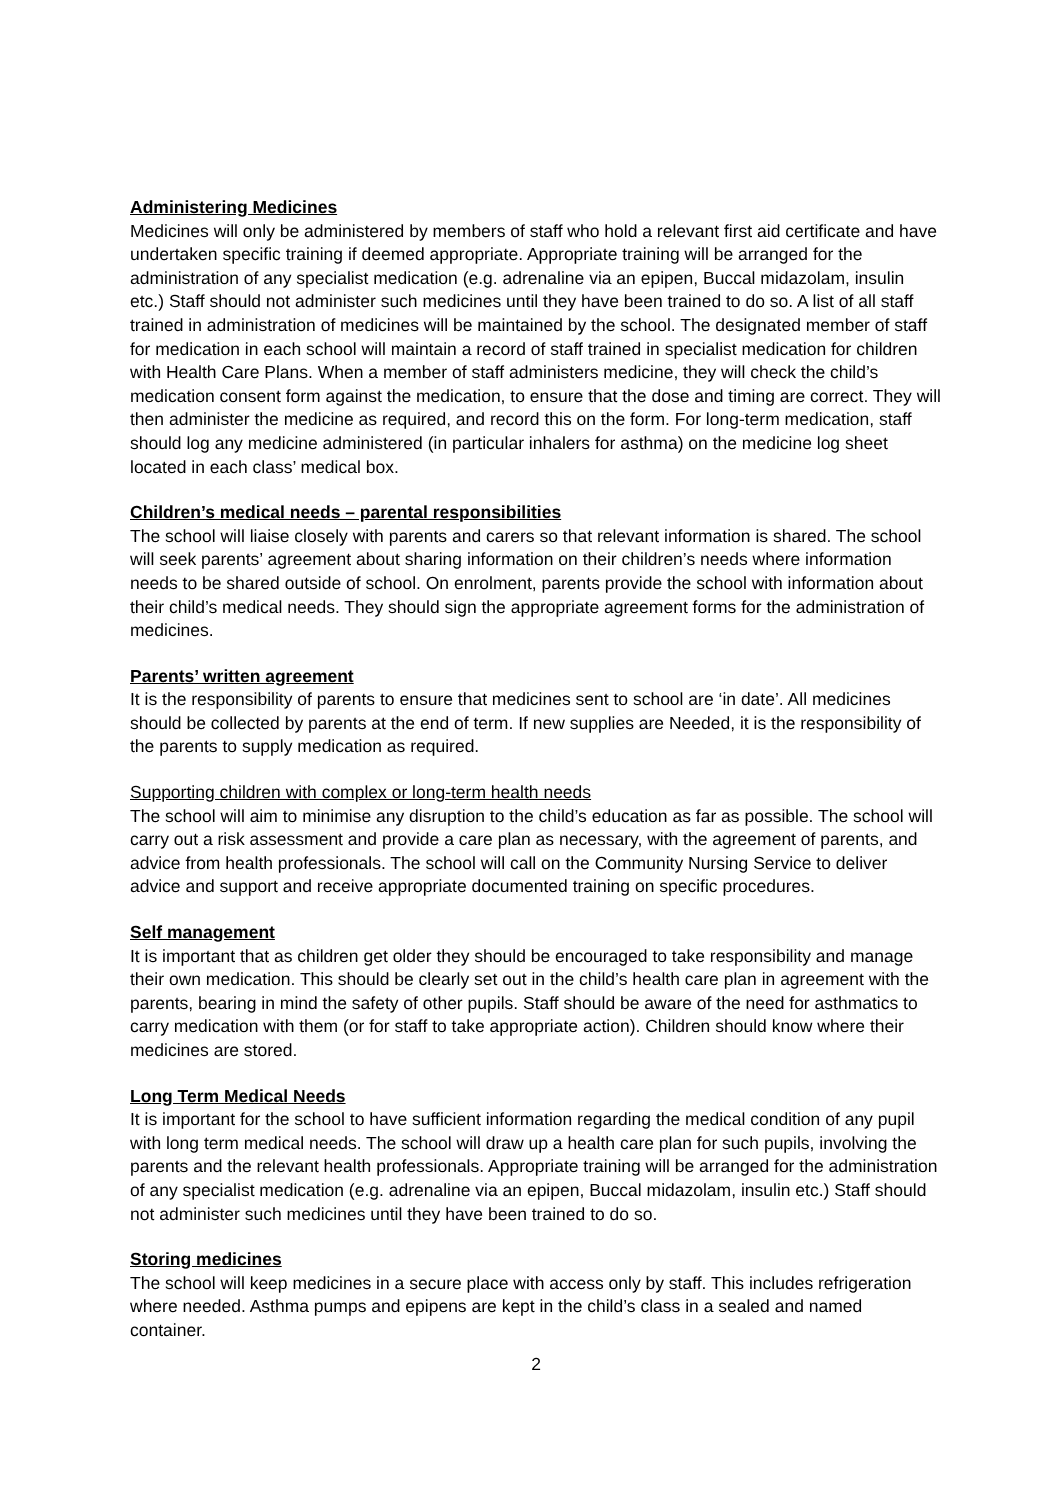Administering Medicines
Medicines will only be administered by members of staff who hold a relevant first aid certificate and have undertaken specific training if deemed appropriate. Appropriate training will be arranged for the administration of any specialist medication (e.g. adrenaline via an epipen, Buccal midazolam, insulin etc.) Staff should not administer such medicines until they have been trained to do so. A list of all staff trained in administration of medicines will be maintained by the school. The designated member of staff for medication in each school will maintain a record of staff trained in specialist medication for children with Health Care Plans. When a member of staff administers medicine, they will check the child’s medication consent form against the medication, to ensure that the dose and timing are correct. They will then administer the medicine as required, and record this on the form. For long-term medication, staff should log any medicine administered (in particular inhalers for asthma) on the medicine log sheet located in each class’ medical box.
Children’s medical needs – parental responsibilities
The school will liaise closely with parents and carers so that relevant information is shared. The school will seek parents’ agreement about sharing information on their children’s needs where information needs to be shared outside of school. On enrolment, parents provide the school with information about their child’s medical needs. They should sign the appropriate agreement forms for the administration of medicines.
Parents’ written agreement
It is the responsibility of parents to ensure that medicines sent to school are ‘in date’. All medicines should be collected by parents at the end of term. If new supplies are Needed, it is the responsibility of the parents to supply medication as required.
Supporting children with complex or long-term health needs
The school will aim to minimise any disruption to the child’s education as far as possible. The school will carry out a risk assessment and provide a care plan as necessary, with the agreement of parents, and advice from health professionals. The school will call on the Community Nursing Service to deliver advice and support and receive appropriate documented training on specific procedures.
Self management
It is important that as children get older they should be encouraged to take responsibility and manage their own medication. This should be clearly set out in the child’s health care plan in agreement with the parents, bearing in mind the safety of other pupils. Staff should be aware of the need for asthmatics to carry medication with them (or for staff to take appropriate action). Children should know where their medicines are stored.
Long Term Medical Needs
It is important for the school to have sufficient information regarding the medical condition of any pupil with long term medical needs. The school will draw up a health care plan for such pupils, involving the parents and the relevant health professionals. Appropriate training will be arranged for the administration of any specialist medication (e.g. adrenaline via an epipen, Buccal midazolam, insulin etc.) Staff should not administer such medicines until they have been trained to do so.
Storing medicines
The school will keep medicines in a secure place with access only by staff. This includes refrigeration where needed. Asthma pumps and epipens are kept in the child’s class in a sealed and named container.
2